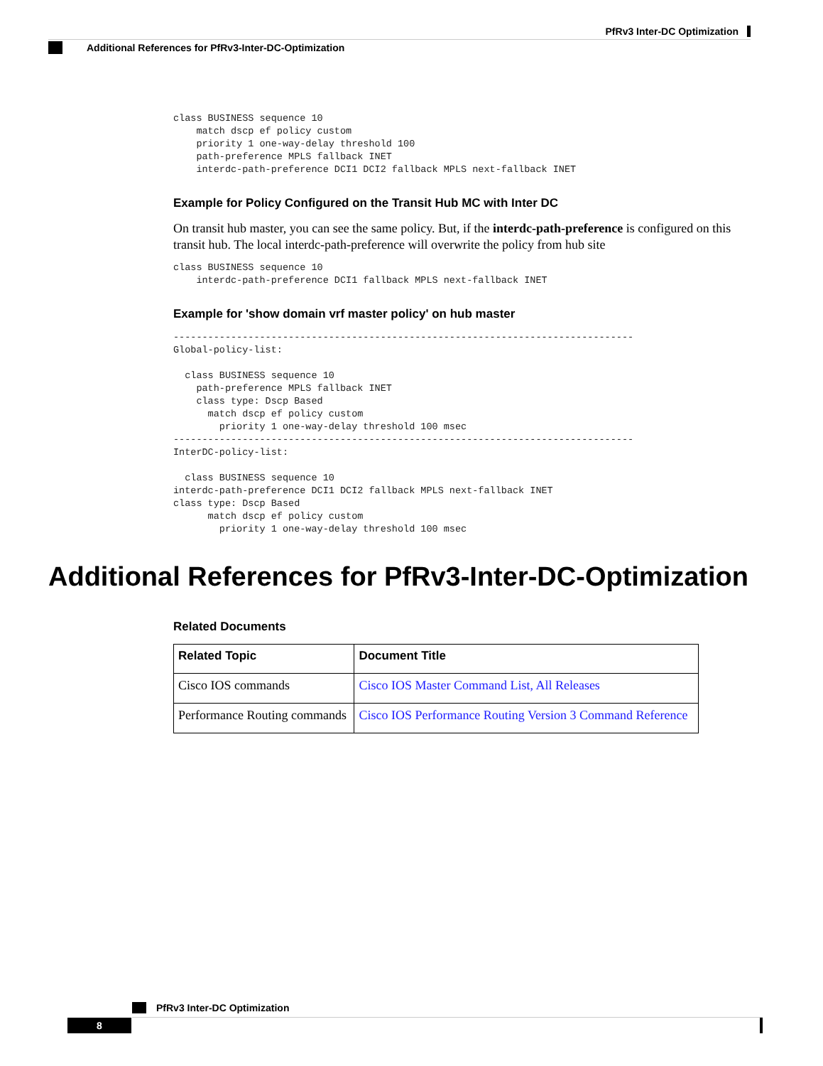PfRv3 Inter-DC Optimization
Additional References for PfRv3-Inter-DC-Optimization
class BUSINESS sequence 10
    match dscp ef policy custom
    priority 1 one-way-delay threshold 100
    path-preference MPLS fallback INET
    interdc-path-preference DCI1 DCI2 fallback MPLS next-fallback INET
Example for Policy Configured on the Transit Hub MC with Inter DC
On transit hub master, you can see the same policy. But, if the interdc-path-preference is configured on this transit hub. The local interdc-path-preference will overwrite the policy from hub site
class BUSINESS sequence 10
    interdc-path-preference DCI1 fallback MPLS next-fallback INET
Example for 'show domain vrf master policy' on hub master
--------------------------------------------------------------------------------
Global-policy-list:

  class BUSINESS sequence 10
    path-preference MPLS fallback INET
    class type: Dscp Based
      match dscp ef policy custom
        priority 1 one-way-delay threshold 100 msec
--------------------------------------------------------------------------------
InterDC-policy-list:

  class BUSINESS sequence 10
interdc-path-preference DCI1 DCI2 fallback MPLS next-fallback INET
class type: Dscp Based
      match dscp ef policy custom
        priority 1 one-way-delay threshold 100 msec
Additional References for PfRv3-Inter-DC-Optimization
Related Documents
| Related Topic | Document Title |
| --- | --- |
| Cisco IOS commands | Cisco IOS Master Command List, All Releases |
| Performance Routing commands | Cisco IOS Performance Routing Version 3 Command Reference |
PfRv3 Inter-DC Optimization
8